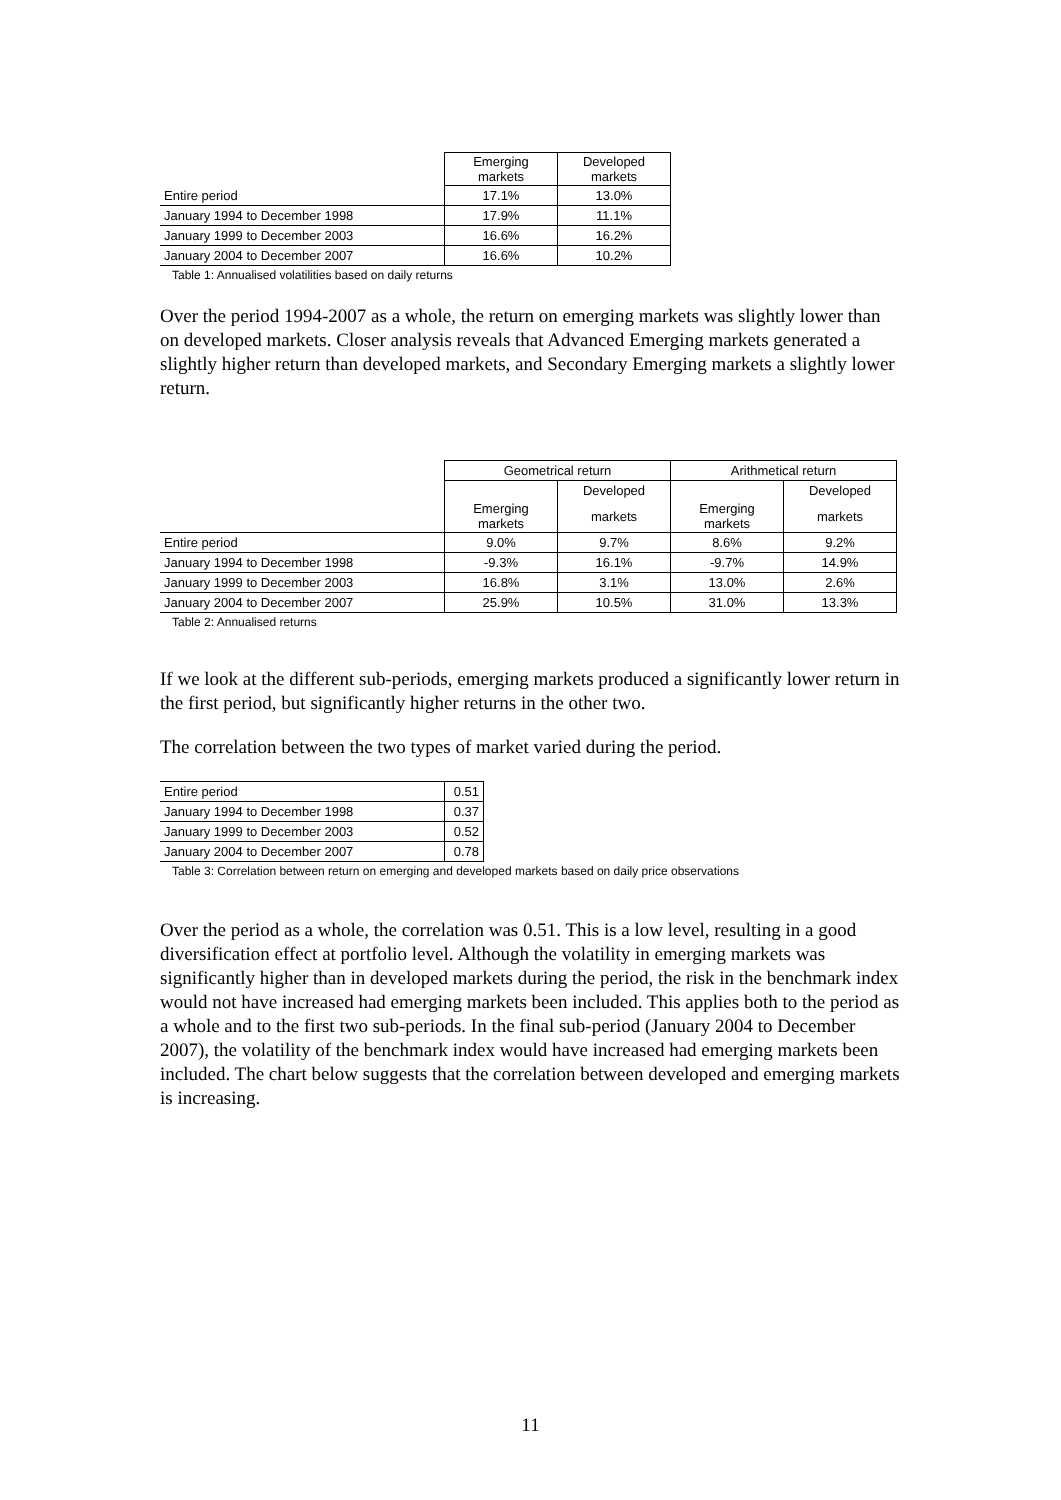| | Emerging markets | Developed markets |
| Entire period | 17.1% | 13.0% |
| January 1994 to December 1998 | 17.9% | 11.1% |
| January 1999 to December 2003 | 16.6% | 16.2% |
| January 2004 to December 2007 | 16.6% | 10.2% |
Table 1: Annualised volatilities based on daily returns
Over the period 1994-2007 as a whole, the return on emerging markets was slightly lower than on developed markets. Closer analysis reveals that Advanced Emerging markets generated a slightly higher return than developed markets, and Secondary Emerging markets a slightly lower return.
| | Geometrical return | | Arithmetical return | |
| | | Developed | | Developed |
| | Emerging markets | markets | Emerging markets | markets |
| Entire period | 9.0% | 9.7% | 8.6% | 9.2% |
| January 1994 to December 1998 | -9.3% | 16.1% | -9.7% | 14.9% |
| January 1999 to December 2003 | 16.8% | 3.1% | 13.0% | 2.6% |
| January 2004 to December 2007 | 25.9% | 10.5% | 31.0% | 13.3% |
Table 2: Annualised returns
If we look at the different sub-periods, emerging markets produced a significantly lower return in the first period, but significantly higher returns in the other two.
The correlation between the two types of market varied during the period.
| Entire period | 0.51 |
| January 1994 to December 1998 | 0.37 |
| January 1999 to December 2003 | 0.52 |
| January 2004 to December 2007 | 0.78 |
Table 3: Correlation between return on emerging and developed markets based on daily price observations
Over the period as a whole, the correlation was 0.51. This is a low level, resulting in a good diversification effect at portfolio level. Although the volatility in emerging markets was significantly higher than in developed markets during the period, the risk in the benchmark index would not have increased had emerging markets been included. This applies both to the period as a whole and to the first two sub-periods. In the final sub-period (January 2004 to December 2007), the volatility of the benchmark index would have increased had emerging markets been included. The chart below suggests that the correlation between developed and emerging markets is increasing.
11